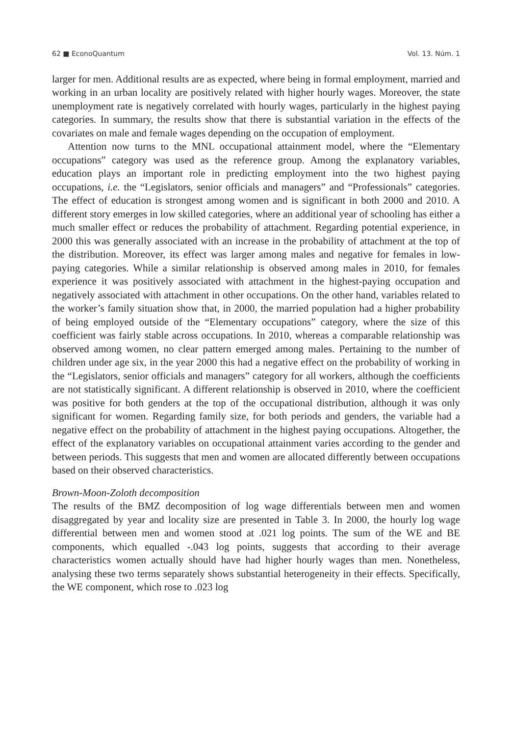62 ■ EconoQuantum Vol. 13. Núm. 1
larger for men. Additional results are as expected, where being in formal employment, married and working in an urban locality are positively related with higher hourly wages. Moreover, the state unemployment rate is negatively correlated with hourly wages, particularly in the highest paying categories. In summary, the results show that there is substantial variation in the effects of the covariates on male and female wages depending on the occupation of employment.
Attention now turns to the MNL occupational attainment model, where the “Elementary occupations” category was used as the reference group. Among the explanatory variables, education plays an important role in predicting employment into the two highest paying occupations, i.e. the “Legislators, senior officials and managers” and “Professionals” categories. The effect of education is strongest among women and is significant in both 2000 and 2010. A different story emerges in low skilled categories, where an additional year of schooling has either a much smaller effect or reduces the probability of attachment. Regarding potential experience, in 2000 this was generally associated with an increase in the probability of attachment at the top of the distribution. Moreover, its effect was larger among males and negative for females in low-paying categories. While a similar relationship is observed among males in 2010, for females experience it was positively associated with attachment in the highest-paying occupation and negatively associated with attachment in other occupations. On the other hand, variables related to the worker’s family situation show that, in 2000, the married population had a higher probability of being employed outside of the “Elementary occupations” category, where the size of this coefficient was fairly stable across occupations. In 2010, whereas a comparable relationship was observed among women, no clear pattern emerged among males. Pertaining to the number of children under age six, in the year 2000 this had a negative effect on the probability of working in the “Legislators, senior officials and managers” category for all workers, although the coefficients are not statistically significant. A different relationship is observed in 2010, where the coefficient was positive for both genders at the top of the occupational distribution, although it was only significant for women. Regarding family size, for both periods and genders, the variable had a negative effect on the probability of attachment in the highest paying occupations. Altogether, the effect of the explanatory variables on occupational attainment varies according to the gender and between periods. This suggests that men and women are allocated differently between occupations based on their observed characteristics.
Brown-Moon-Zoloth decomposition
The results of the BMZ decomposition of log wage differentials between men and women disaggregated by year and locality size are presented in Table 3. In 2000, the hourly log wage differential between men and women stood at .021 log points. The sum of the WE and BE components, which equalled -.043 log points, suggests that according to their average characteristics women actually should have had higher hourly wages than men. Nonetheless, analysing these two terms separately shows substantial heterogeneity in their effects. Specifically, the WE component, which rose to .023 log